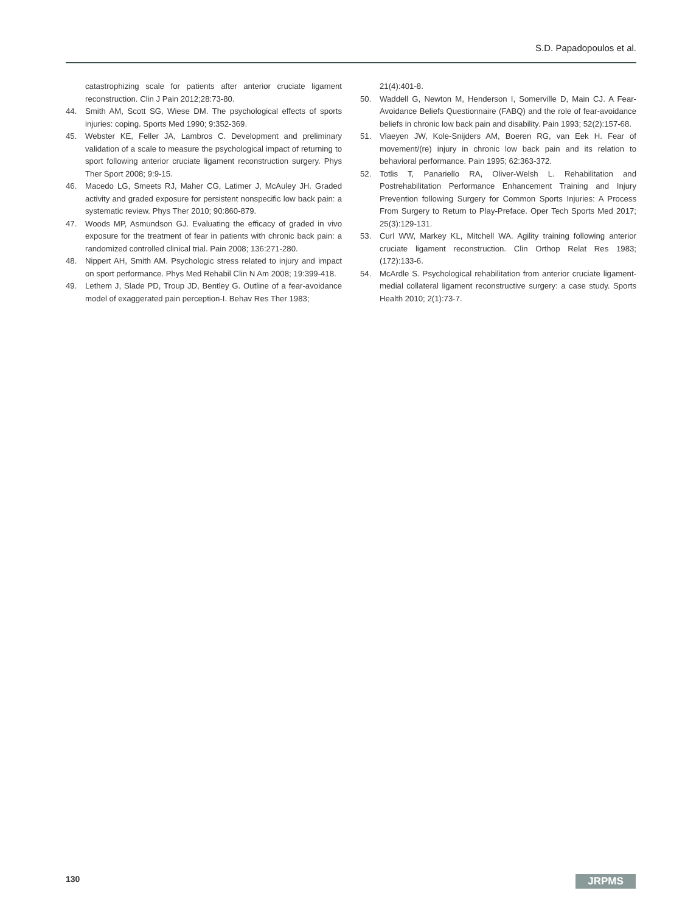S.D. Papadopoulos et al.
catastrophizing scale for patients after anterior cruciate ligament reconstruction. Clin J Pain 2012;28:73-80.
44. Smith AM, Scott SG, Wiese DM. The psychological effects of sports injuries: coping. Sports Med 1990; 9:352-369.
45. Webster KE, Feller JA, Lambros C. Development and preliminary validation of a scale to measure the psychological impact of returning to sport following anterior cruciate ligament reconstruction surgery. Phys Ther Sport 2008; 9:9-15.
46. Macedo LG, Smeets RJ, Maher CG, Latimer J, McAuley JH. Graded activity and graded exposure for persistent nonspecific low back pain: a systematic review. Phys Ther 2010; 90:860-879.
47. Woods MP, Asmundson GJ. Evaluating the efficacy of graded in vivo exposure for the treatment of fear in patients with chronic back pain: a randomized controlled clinical trial. Pain 2008; 136:271-280.
48. Nippert AH, Smith AM. Psychologic stress related to injury and impact on sport performance. Phys Med Rehabil Clin N Am 2008; 19:399-418.
49. Lethem J, Slade PD, Troup JD, Bentley G. Outline of a fear-avoidance model of exaggerated pain perception-I. Behav Res Ther 1983;
21(4):401-8.
50. Waddell G, Newton M, Henderson I, Somerville D, Main CJ. A Fear-Avoidance Beliefs Questionnaire (FABQ) and the role of fear-avoidance beliefs in chronic low back pain and disability. Pain 1993; 52(2):157-68.
51. Vlaeyen JW, Kole-Snijders AM, Boeren RG, van Eek H. Fear of movement/(re) injury in chronic low back pain and its relation to behavioral performance. Pain 1995; 62:363-372.
52. Totlis T, Panariello RA, Oliver-Welsh L. Rehabilitation and Postrehabilitation Performance Enhancement Training and Injury Prevention following Surgery for Common Sports Injuries: A Process From Surgery to Return to Play-Preface. Oper Tech Sports Med 2017; 25(3):129-131.
53. Curl WW, Markey KL, Mitchell WA. Agility training following anterior cruciate ligament reconstruction. Clin Orthop Relat Res 1983; (172):133-6.
54. McArdle S. Psychological rehabilitation from anterior cruciate ligament-medial collateral ligament reconstructive surgery: a case study. Sports Health 2010; 2(1):73-7.
130 JRPMS